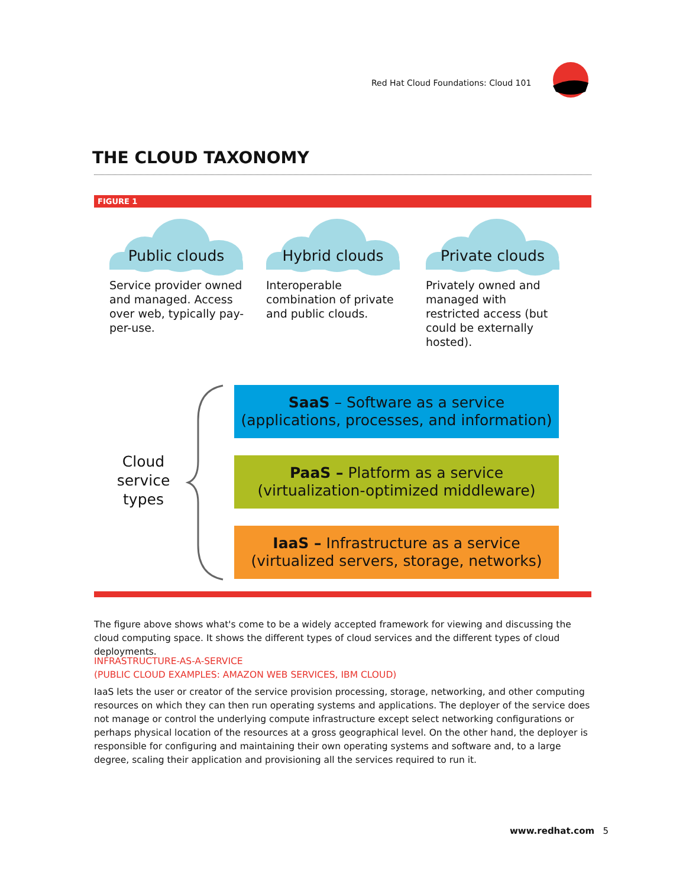Red Hat Cloud Foundations: Cloud 101
THE CLOUD TAXONOMY
FIGURE 1
Public clouds
Service provider owned and managed. Access over web, typically pay-per-use.
Hybrid clouds
Interoperable combination of private and public clouds.
Private clouds
Privately owned and managed with restricted access (but could be externally hosted).
Cloud service types
SaaS – Software as a service
(applications, processes, and information)
PaaS – Platform as a service
(virtualization-optimized middleware)
IaaS – Infrastructure as a service
(virtualized servers, storage, networks)
The figure above shows what's come to be a widely accepted framework for viewing and discussing the cloud computing space. It shows the different types of cloud services and the different types of cloud deployments.
INFRASTRUCTURE-AS-A-SERVICE
(PUBLIC CLOUD EXAMPLES: AMAZON WEB SERVICES, IBM CLOUD)
IaaS lets the user or creator of the service provision processing, storage, networking, and other computing resources on which they can then run operating systems and applications. The deployer of the service does not manage or control the underlying compute infrastructure except select networking configurations or perhaps physical location of the resources at a gross geographical level. On the other hand, the deployer is responsible for configuring and maintaining their own operating systems and software and, to a large degree, scaling their application and provisioning all the services required to run it.
www.redhat.com 5